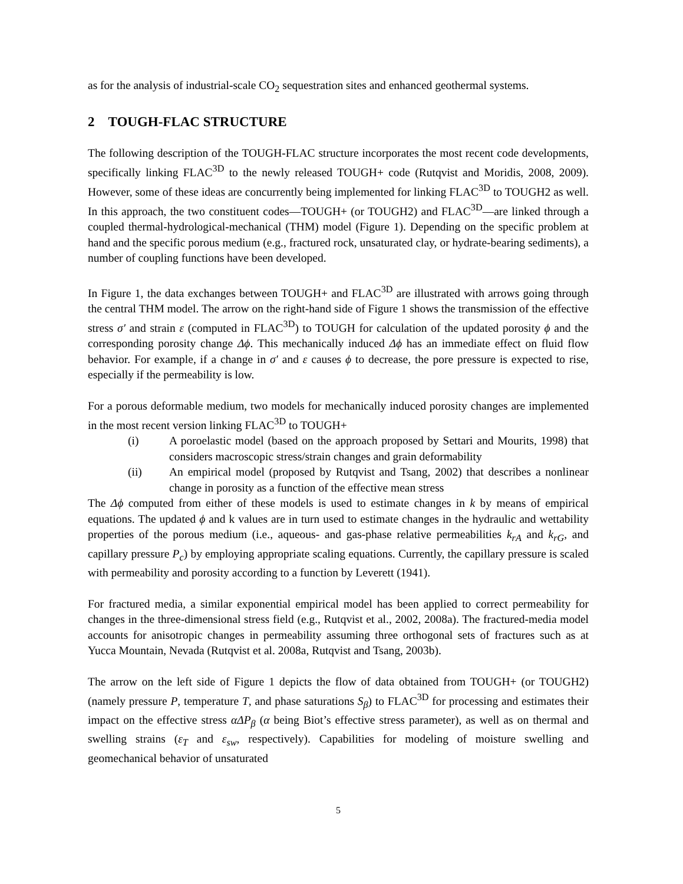as for the analysis of industrial-scale CO<sub>2</sub> sequestration sites and enhanced geothermal systems.
2 TOUGH-FLAC STRUCTURE
The following description of the TOUGH-FLAC structure incorporates the most recent code developments, specifically linking FLAC<sup>3D</sup> to the newly released TOUGH+ code (Rutqvist and Moridis, 2008, 2009). However, some of these ideas are concurrently being implemented for linking FLAC<sup>3D</sup> to TOUGH2 as well. In this approach, the two constituent codes—TOUGH+ (or TOUGH2) and FLAC<sup>3D</sup>—are linked through a coupled thermal-hydrological-mechanical (THM) model (Figure 1). Depending on the specific problem at hand and the specific porous medium (e.g., fractured rock, unsaturated clay, or hydrate-bearing sediments), a number of coupling functions have been developed.
In Figure 1, the data exchanges between TOUGH+ and FLAC<sup>3D</sup> are illustrated with arrows going through the central THM model. The arrow on the right-hand side of Figure 1 shows the transmission of the effective stress σ′ and strain ε (computed in FLAC<sup>3D</sup>) to TOUGH for calculation of the updated porosity ϕ and the corresponding porosity change Δϕ. This mechanically induced Δϕ has an immediate effect on fluid flow behavior. For example, if a change in σ′ and ε causes ϕ to decrease, the pore pressure is expected to rise, especially if the permeability is low.
For a porous deformable medium, two models for mechanically induced porosity changes are implemented in the most recent version linking FLAC<sup>3D</sup> to TOUGH+
(i) A poroelastic model (based on the approach proposed by Settari and Mourits, 1998) that considers macroscopic stress/strain changes and grain deformability
(ii) An empirical model (proposed by Rutqvist and Tsang, 2002) that describes a nonlinear change in porosity as a function of the effective mean stress
The Δϕ computed from either of these models is used to estimate changes in k by means of empirical equations. The updated ϕ and k values are in turn used to estimate changes in the hydraulic and wettability properties of the porous medium (i.e., aqueous- and gas-phase relative permeabilities k<sub>rA</sub> and k<sub>rG</sub>, and capillary pressure P<sub>c</sub>) by employing appropriate scaling equations. Currently, the capillary pressure is scaled with permeability and porosity according to a function by Leverett (1941).
For fractured media, a similar exponential empirical model has been applied to correct permeability for changes in the three-dimensional stress field (e.g., Rutqvist et al., 2002, 2008a). The fractured-media model accounts for anisotropic changes in permeability assuming three orthogonal sets of fractures such as at Yucca Mountain, Nevada (Rutqvist et al. 2008a, Rutqvist and Tsang, 2003b).
The arrow on the left side of Figure 1 depicts the flow of data obtained from TOUGH+ (or TOUGH2) (namely pressure P, temperature T, and phase saturations S<sub>β</sub>) to FLAC<sup>3D</sup> for processing and estimates their impact on the effective stress αΔP<sub>β</sub> (α being Biot’s effective stress parameter), as well as on thermal and swelling strains (ε<sub>T</sub> and ε<sub>sw</sub>, respectively). Capabilities for modeling of moisture swelling and geomechanical behavior of unsaturated
5